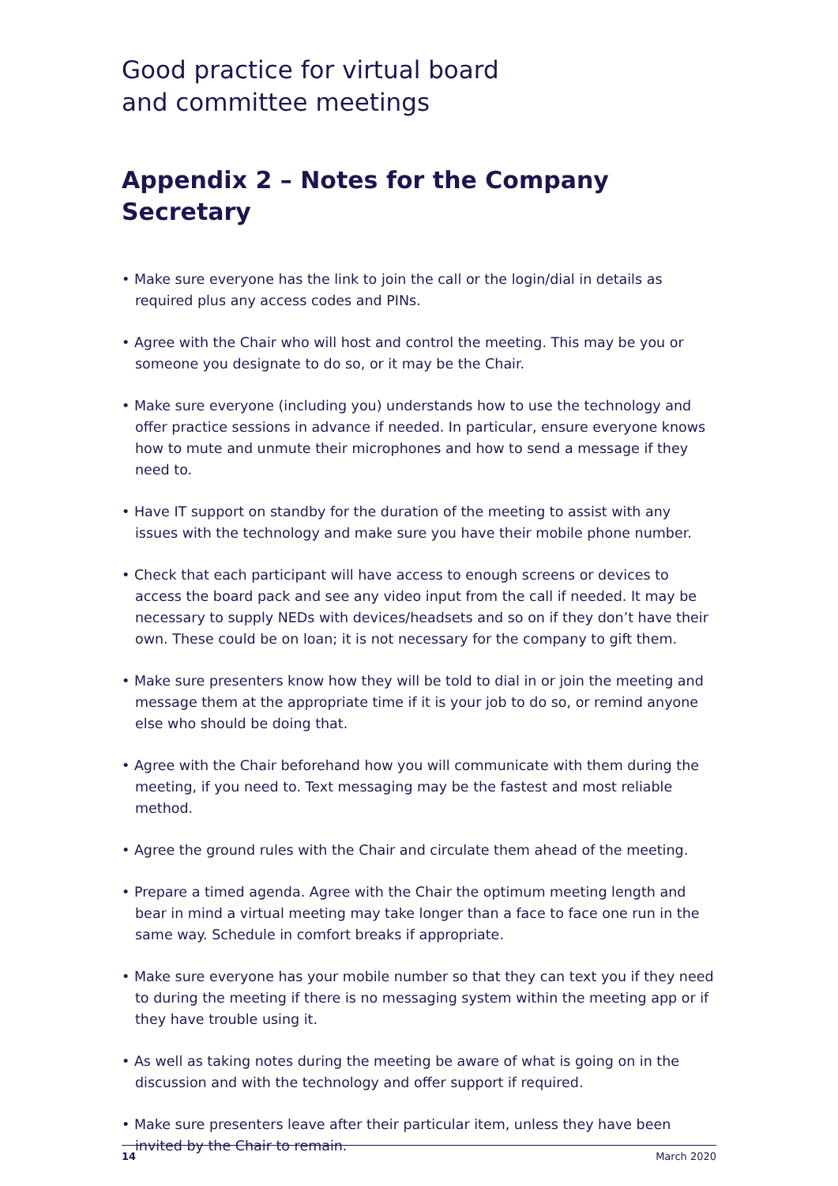Good practice for virtual board
and committee meetings
Appendix 2 – Notes for the Company Secretary
• Make sure everyone has the link to join the call or the login/dial in details as required plus any access codes and PINs.
• Agree with the Chair who will host and control the meeting. This may be you or someone you designate to do so, or it may be the Chair.
• Make sure everyone (including you) understands how to use the technology and offer practice sessions in advance if needed. In particular, ensure everyone knows how to mute and unmute their microphones and how to send a message if they need to.
• Have IT support on standby for the duration of the meeting to assist with any issues with the technology and make sure you have their mobile phone number.
• Check that each participant will have access to enough screens or devices to access the board pack and see any video input from the call if needed. It may be necessary to supply NEDs with devices/headsets and so on if they don’t have their own. These could be on loan; it is not necessary for the company to gift them.
• Make sure presenters know how they will be told to dial in or join the meeting and message them at the appropriate time if it is your job to do so, or remind anyone else who should be doing that.
• Agree with the Chair beforehand how you will communicate with them during the meeting, if you need to. Text messaging may be the fastest and most reliable method.
• Agree the ground rules with the Chair and circulate them ahead of the meeting.
• Prepare a timed agenda. Agree with the Chair the optimum meeting length and bear in mind a virtual meeting may take longer than a face to face one run in the same way. Schedule in comfort breaks if appropriate.
• Make sure everyone has your mobile number so that they can text you if they need to during the meeting if there is no messaging system within the meeting app or if they have trouble using it.
• As well as taking notes during the meeting be aware of what is going on in the discussion and with the technology and offer support if required.
• Make sure presenters leave after their particular item, unless they have been invited by the Chair to remain.
14 March 2020